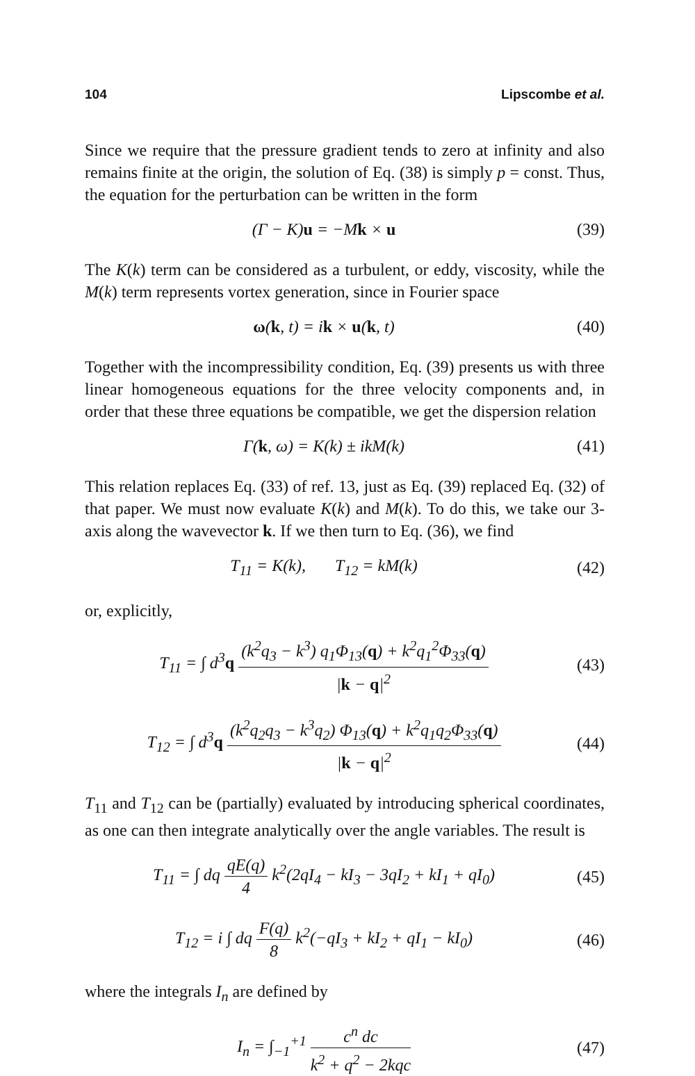104 Lipscombe et al.
Since we require that the pressure gradient tends to zero at infinity and also remains finite at the origin, the solution of Eq. (38) is simply p = const. Thus, the equation for the perturbation can be written in the form
(Γ − K)u = −Mk × u (39)
The K(k) term can be considered as a turbulent, or eddy, viscosity, while the M(k) term represents vortex generation, since in Fourier space
ω(k, t) = ik × u(k, t) (40)
Together with the incompressibility condition, Eq. (39) presents us with three linear homogeneous equations for the three velocity components and, in order that these three equations be compatible, we get the dispersion relation
Γ(k, ω) = K(k) ± ikM(k) (41)
This relation replaces Eq. (33) of ref. 13, just as Eq. (39) replaced Eq. (32) of that paper. We must now evaluate K(k) and M(k). To do this, we take our 3-axis along the wavevector k. If we then turn to Eq. (36), we find
T<sub>11</sub> = K(k), T<sub>12</sub> = kM(k) (42)
or, explicitly,
T<sub>11</sub> = ∫ d<sup>3</sup>q (k<sup>2</sup>q<sub>3</sub> − k<sup>3</sup>) q<sub>1</sub>Φ<sub>13</sub>(q) + k<sup>2</sup>q<sub>1</sub><sup>2</sup>Φ<sub>33</sub>(q) |k − q|<sup>2</sup>
(43)
T<sub>12</sub> = ∫ d<sup>3</sup>q (k<sup>2</sup>q<sub>2</sub>q<sub>3</sub> − k<sup>3</sup>q<sub>2</sub>) Φ<sub>13</sub>(q) + k<sup>2</sup>q<sub>1</sub>q<sub>2</sub>Φ<sub>33</sub>(q) |k − q|<sup>2</sup>
(44)
T<sub>11</sub> and T<sub>12</sub> can be (partially) evaluated by introducing spherical coordinates, as one can then integrate analytically over the angle variables. The result is
T<sub>11</sub> = ∫ dq qE(q) 4 k<sup>2</sup>(2qI<sub>4</sub> − kI<sub>3</sub> − 3qI<sub>2</sub> + kI<sub>1</sub> + qI<sub>0</sub>)
(45)
T<sub>12</sub> = i ∫ dq F(q) 8 k<sup>2</sup>(−qI<sub>3</sub> + kI<sub>2</sub> + qI<sub>1</sub> − kI<sub>0</sub>)
(46)
where the integrals I<sub>n</sub> are defined by
I<sub>n</sub> = ∫<sub>−1</sub><sup>+1</sup> c<sup>n</sup> dc k<sup>2</sup> + q<sup>2</sup> − 2kqc
(47)